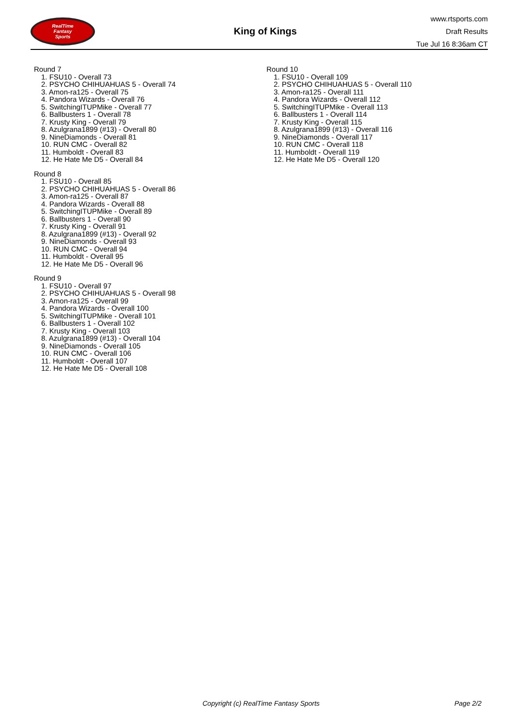RealTime
Fantasy
Sports
King of Kings
www.rtsports.com
Draft Results
Tue Jul 16 8:36am CT
Round 7
1. FSU10 - Overall 73
2. PSYCHO CHIHUAHUAS 5 - Overall 74
3. Amon-ra125 - Overall 75
4. Pandora Wizards - Overall 76
5. SwitchingITUPMike - Overall 77
6. Ballbusters 1 - Overall 78
7. Krusty King - Overall 79
8. Azulgrana1899 (#13) - Overall 80
9. NineDiamonds - Overall 81
10. RUN CMC - Overall 82
11. Humboldt - Overall 83
12. He Hate Me D5 - Overall 84
Round 8
1. FSU10 - Overall 85
2. PSYCHO CHIHUAHUAS 5 - Overall 86
3. Amon-ra125 - Overall 87
4. Pandora Wizards - Overall 88
5. SwitchingITUPMike - Overall 89
6. Ballbusters 1 - Overall 90
7. Krusty King - Overall 91
8. Azulgrana1899 (#13) - Overall 92
9. NineDiamonds - Overall 93
10. RUN CMC - Overall 94
11. Humboldt - Overall 95
12. He Hate Me D5 - Overall 96
Round 9
1. FSU10 - Overall 97
2. PSYCHO CHIHUAHUAS 5 - Overall 98
3. Amon-ra125 - Overall 99
4. Pandora Wizards - Overall 100
5. SwitchingITUPMike - Overall 101
6. Ballbusters 1 - Overall 102
7. Krusty King - Overall 103
8. Azulgrana1899 (#13) - Overall 104
9. NineDiamonds - Overall 105
10. RUN CMC - Overall 106
11. Humboldt - Overall 107
12. He Hate Me D5 - Overall 108
Round 10
1. FSU10 - Overall 109
2. PSYCHO CHIHUAHUAS 5 - Overall 110
3. Amon-ra125 - Overall 111
4. Pandora Wizards - Overall 112
5. SwitchingITUPMike - Overall 113
6. Ballbusters 1 - Overall 114
7. Krusty King - Overall 115
8. Azulgrana1899 (#13) - Overall 116
9. NineDiamonds - Overall 117
10. RUN CMC - Overall 118
11. Humboldt - Overall 119
12. He Hate Me D5 - Overall 120
Copyright (c) RealTime Fantasy Sports Page 2/2